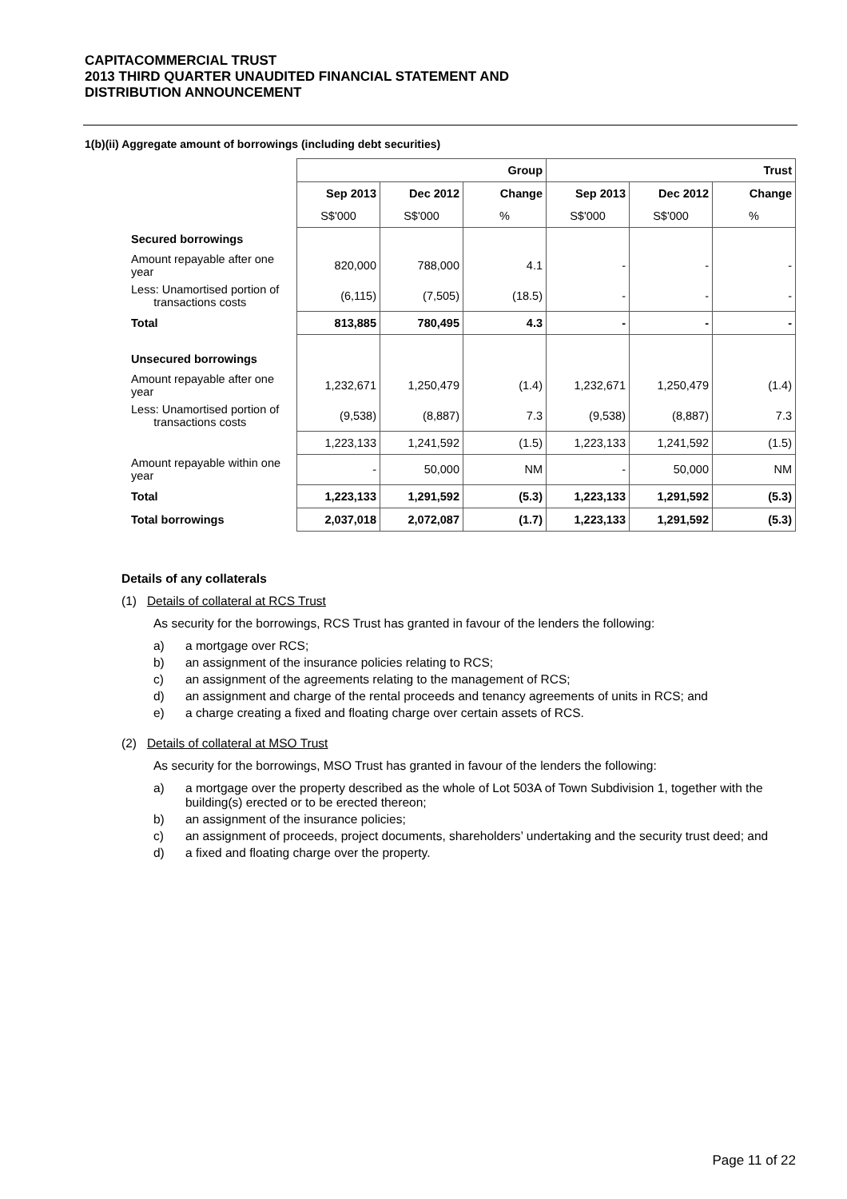CAPITACOMMERCIAL TRUST
2013 THIRD QUARTER UNAUDITED FINANCIAL STATEMENT AND
DISTRIBUTION ANNOUNCEMENT
1(b)(ii) Aggregate amount of borrowings (including debt securities)
| | Group | | | Trust | | |
| --- | --- | --- | --- | --- | --- | --- |
| | Sep 2013 | Dec 2012 | Change | Sep 2013 | Dec 2012 | Change |
| | S$'000 | S$'000 | % | S$'000 | S$'000 | % |
| Secured borrowings | | | | | | |
| Amount repayable after one year | 820,000 | 788,000 | 4.1 | - | - | - |
| Less: Unamortised portion of transactions costs | (6,115) | (7,505) | (18.5) | - | - | - |
| Total | 813,885 | 780,495 | 4.3 | - | - | - |
| Unsecured borrowings | | | | | | |
| Amount repayable after one year | 1,232,671 | 1,250,479 | (1.4) | 1,232,671 | 1,250,479 | (1.4) |
| Less: Unamortised portion of transactions costs | (9,538) | (8,887) | 7.3 | (9,538) | (8,887) | 7.3 |
| | 1,223,133 | 1,241,592 | (1.5) | 1,223,133 | 1,241,592 | (1.5) |
| Amount repayable within one year | - | 50,000 | NM | - | 50,000 | NM |
| Total | 1,223,133 | 1,291,592 | (5.3) | 1,223,133 | 1,291,592 | (5.3) |
| Total borrowings | 2,037,018 | 2,072,087 | (1.7) | 1,223,133 | 1,291,592 | (5.3) |
Details of any collaterals
(1) Details of collateral at RCS Trust
As security for the borrowings, RCS Trust has granted in favour of the lenders the following:
a) a mortgage over RCS;
b) an assignment of the insurance policies relating to RCS;
c) an assignment of the agreements relating to the management of RCS;
d) an assignment and charge of the rental proceeds and tenancy agreements of units in RCS; and
e) a charge creating a fixed and floating charge over certain assets of RCS.
(2) Details of collateral at MSO Trust
As security for the borrowings, MSO Trust has granted in favour of the lenders the following:
a) a mortgage over the property described as the whole of Lot 503A of Town Subdivision 1, together with the building(s) erected or to be erected thereon;
b) an assignment of the insurance policies;
c) an assignment of proceeds, project documents, shareholders’ undertaking and the security trust deed; and
d) a fixed and floating charge over the property.
Page 11 of 22